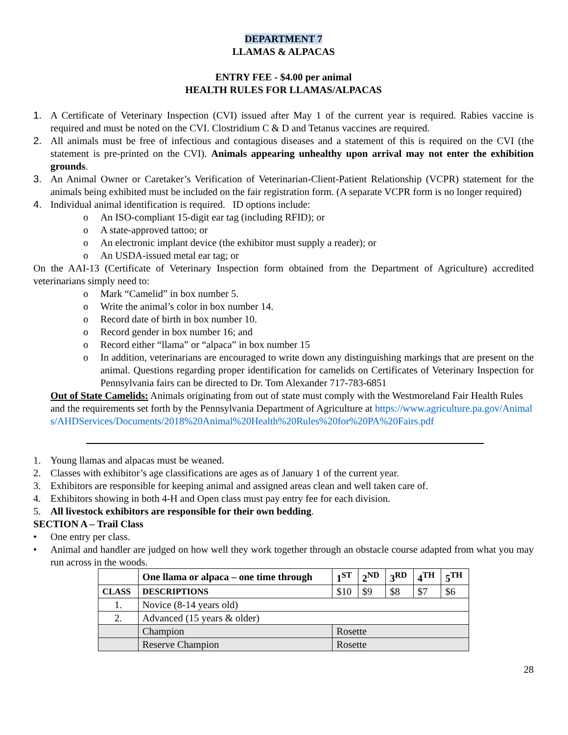DEPARTMENT 7
LLAMAS & ALPACAS
ENTRY FEE - $4.00 per animal
HEALTH RULES FOR LLAMAS/ALPACAS
1. A Certificate of Veterinary Inspection (CVI) issued after May 1 of the current year is required. Rabies vaccine is required and must be noted on the CVI. Clostridium C & D and Tetanus vaccines are required.
2. All animals must be free of infectious and contagious diseases and a statement of this is required on the CVI (the statement is pre-printed on the CVI). Animals appearing unhealthy upon arrival may not enter the exhibition grounds.
3. An Animal Owner or Caretaker’s Verification of Veterinarian-Client-Patient Relationship (VCPR) statement for the animals being exhibited must be included on the fair registration form. (A separate VCPR form is no longer required)
4. Individual animal identification is required. ID options include:
o An ISO-compliant 15-digit ear tag (including RFID); or
o A state-approved tattoo; or
o An electronic implant device (the exhibitor must supply a reader); or
o An USDA-issued metal ear tag; or
On the AAI-13 (Certificate of Veterinary Inspection form obtained from the Department of Agriculture) accredited veterinarians simply need to:
o Mark “Camelid” in box number 5.
o Write the animal’s color in box number 14.
o Record date of birth in box number 10.
o Record gender in box number 16; and
o Record either “llama” or “alpaca” in box number 15
o In addition, veterinarians are encouraged to write down any distinguishing markings that are present on the animal. Questions regarding proper identification for camelids on Certificates of Veterinary Inspection for Pennsylvania fairs can be directed to Dr. Tom Alexander 717-783-6851
Out of State Camelids: Animals originating from out of state must comply with the Westmoreland Fair Health Rules and the requirements set forth by the Pennsylvania Department of Agriculture at https://www.agriculture.pa.gov/Animals/AHDServices/Documents/2018%20Animal%20Health%20Rules%20for%20PA%20Fairs.pdf
1. Young llamas and alpacas must be weaned.
2. Classes with exhibitor’s age classifications are ages as of January 1 of the current year.
3. Exhibitors are responsible for keeping animal and assigned areas clean and well taken care of.
4. Exhibitors showing in both 4-H and Open class must pay entry fee for each division.
5. All livestock exhibitors are responsible for their own bedding.
SECTION A – Trail Class
• One entry per class.
• Animal and handler are judged on how well they work together through an obstacle course adapted from what you may run across in the woods.
| | One llama or alpaca – one time through | 1<sup>ST</sup> | 2<sup>ND</sup> | 3<sup>RD</sup> | 4<sup>TH</sup> | 5<sup>TH</sup> |
| --- | --- | --- | --- | --- | --- | --- |
| CLASS | DESCRIPTIONS | $10 | $9 | $8 | $7 | $6 |
| 1. | Novice (8-14 years old) | | | | | |
| 2. | Advanced (15 years & older) | | | | | |
| | Champion | Rosette | | | | |
| | Reserve Champion | Rosette | | | | |
28